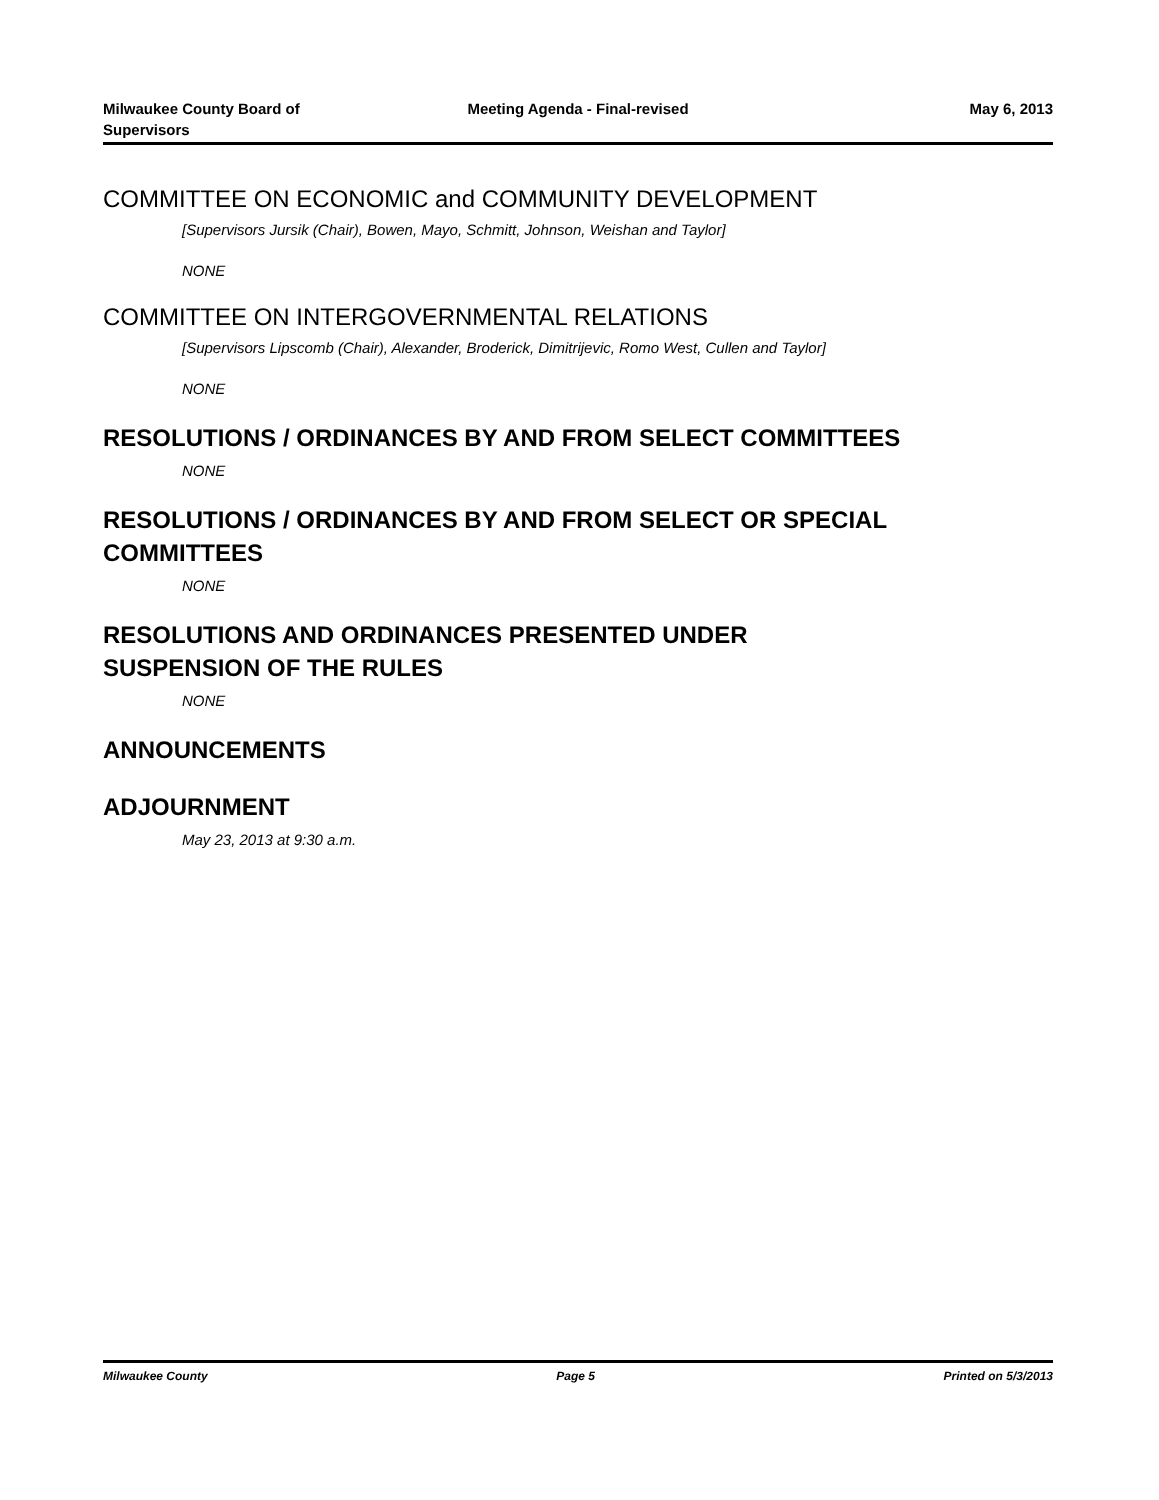Milwaukee County Board of
Supervisors
Meeting Agenda - Final-revised May 6, 2013
COMMITTEE ON ECONOMIC and COMMUNITY DEVELOPMENT
[Supervisors Jursik (Chair), Bowen, Mayo, Schmitt, Johnson, Weishan and Taylor]
NONE
COMMITTEE ON INTERGOVERNMENTAL RELATIONS
[Supervisors Lipscomb (Chair), Alexander, Broderick, Dimitrijevic, Romo West, Cullen and Taylor]
NONE
RESOLUTIONS / ORDINANCES BY AND FROM SELECT COMMITTEES
NONE
RESOLUTIONS / ORDINANCES BY AND FROM SELECT OR SPECIAL
COMMITTEES
NONE
RESOLUTIONS AND ORDINANCES PRESENTED UNDER
SUSPENSION OF THE RULES
NONE
ANNOUNCEMENTS
ADJOURNMENT
May 23, 2013 at 9:30 a.m.
Milwaukee County Page 5 Printed on 5/3/2013